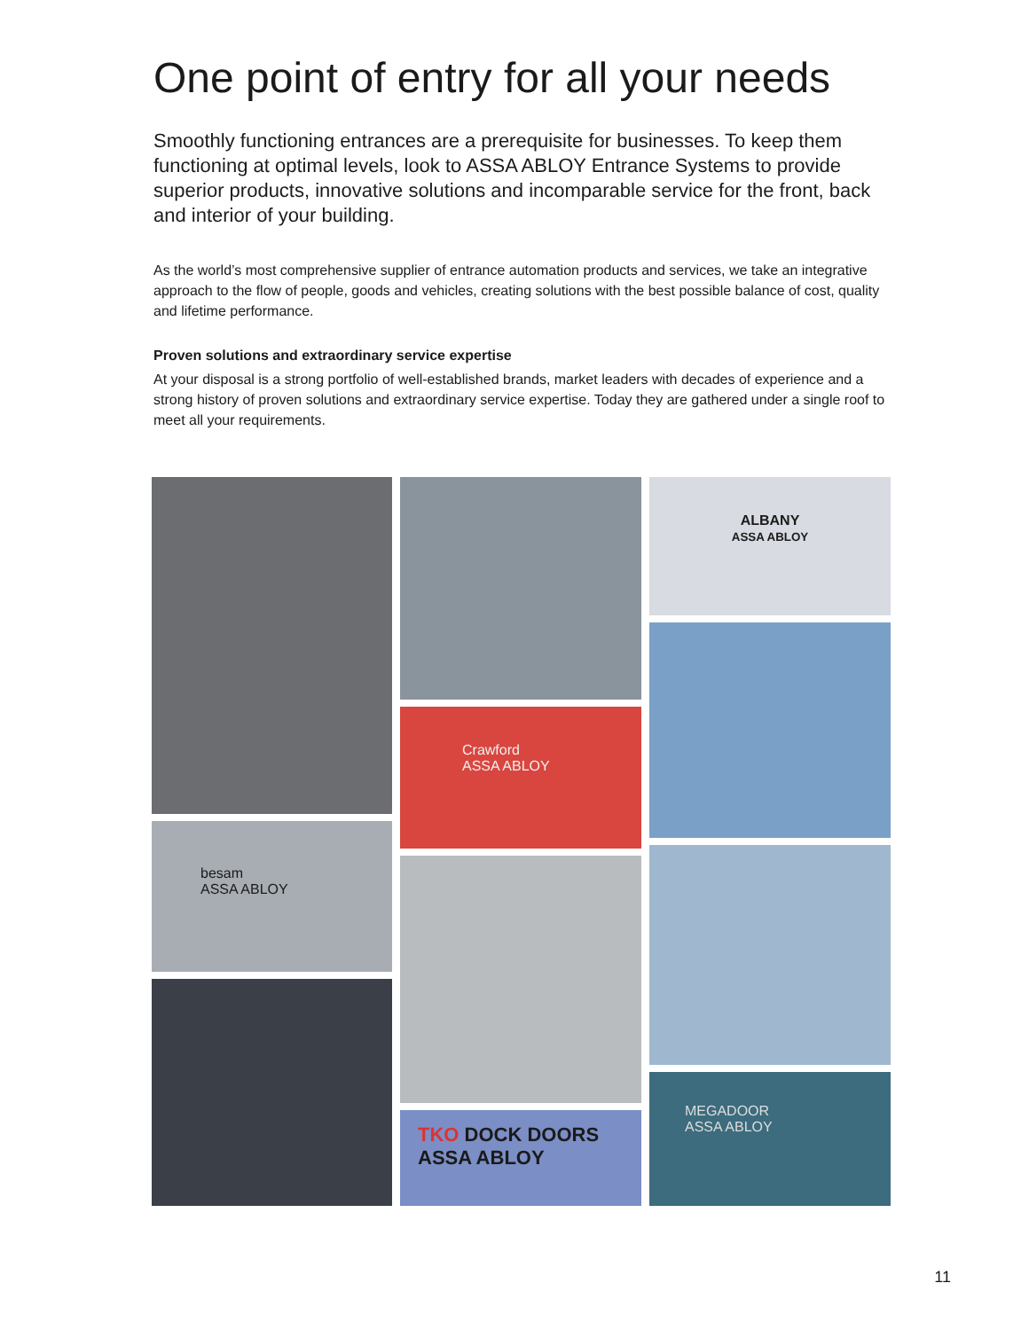One point of entry for all your needs
Smoothly functioning entrances are a prerequisite for businesses. To keep them functioning at optimal levels, look to ASSA ABLOY Entrance Systems to provide superior products, innovative solutions and incomparable service for the front, back and interior of your building.
As the world’s most comprehensive supplier of entrance automation products and services, we take an integrative approach to the flow of people, goods and vehicles, creating solutions with the best possible balance of cost, quality and lifetime performance.
Proven solutions and extraordinary service expertise
At your disposal is a strong portfolio of well-established brands, market leaders with decades of experience and a strong history of proven solutions and extraordinary service expertise. Today they are gathered under a single roof to meet all your requirements.
besam
ASSA ABLOY
Crawford
ASSA ABLOY
TKO DOCK DOORS
ASSA ABLOY
ALBANY
ASSA ABLOY
MEGADOOR
ASSA ABLOY
11